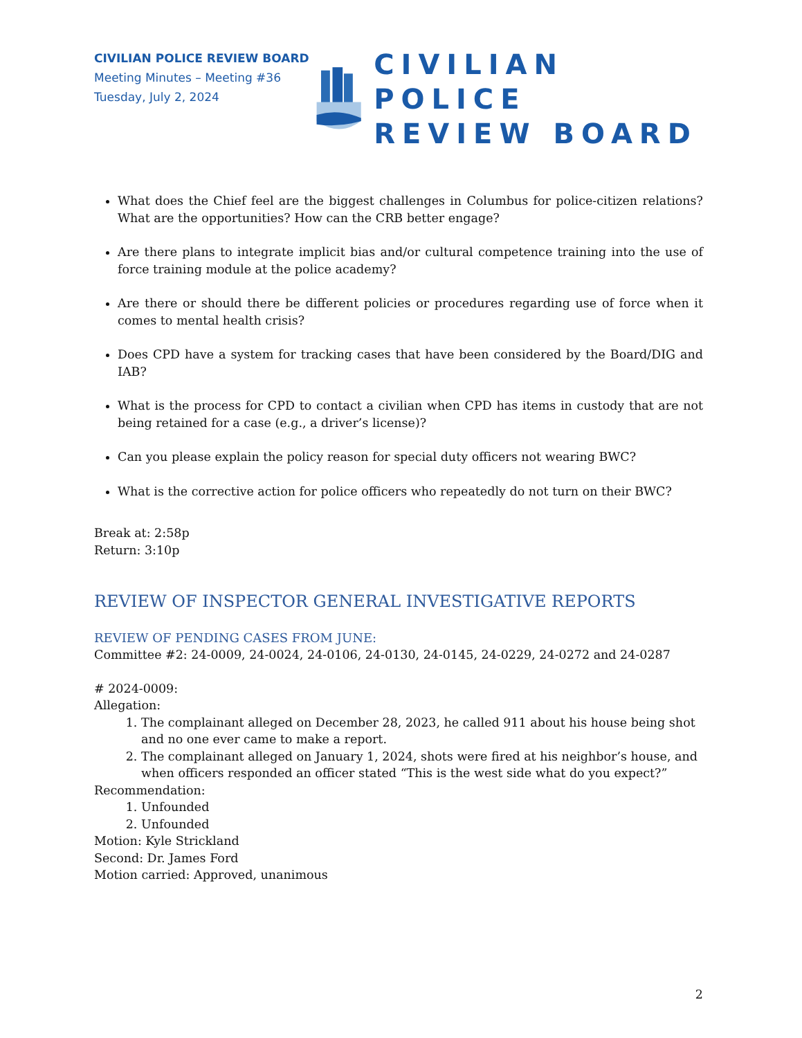CIVILIAN POLICE REVIEW BOARD
Meeting Minutes – Meeting #36
Tuesday, July 2, 2024
CIVILIAN POLICE
REVIEW BOARD
What does the Chief feel are the biggest challenges in Columbus for police-citizen relations? What are the opportunities? How can the CRB better engage?
Are there plans to integrate implicit bias and/or cultural competence training into the use of force training module at the police academy?
Are there or should there be different policies or procedures regarding use of force when it comes to mental health crisis?
Does CPD have a system for tracking cases that have been considered by the Board/DIG and IAB?
What is the process for CPD to contact a civilian when CPD has items in custody that are not being retained for a case (e.g., a driver’s license)?
Can you please explain the policy reason for special duty officers not wearing BWC?
What is the corrective action for police officers who repeatedly do not turn on their BWC?
Break at: 2:58p
Return: 3:10p
REVIEW OF INSPECTOR GENERAL INVESTIGATIVE REPORTS
REVIEW OF PENDING CASES FROM JUNE:
Committee #2: 24-0009, 24-0024, 24-0106, 24-0130, 24-0145, 24-0229, 24-0272 and 24-0287
# 2024-0009:
Allegation:
1. The complainant alleged on December 28, 2023, he called 911 about his house being shot and no one ever came to make a report.
2. The complainant alleged on January 1, 2024, shots were fired at his neighbor’s house, and when officers responded an officer stated “This is the west side what do you expect?”
Recommendation:
1. Unfounded
2. Unfounded
Motion: Kyle Strickland
Second: Dr. James Ford
Motion carried: Approved, unanimous
2